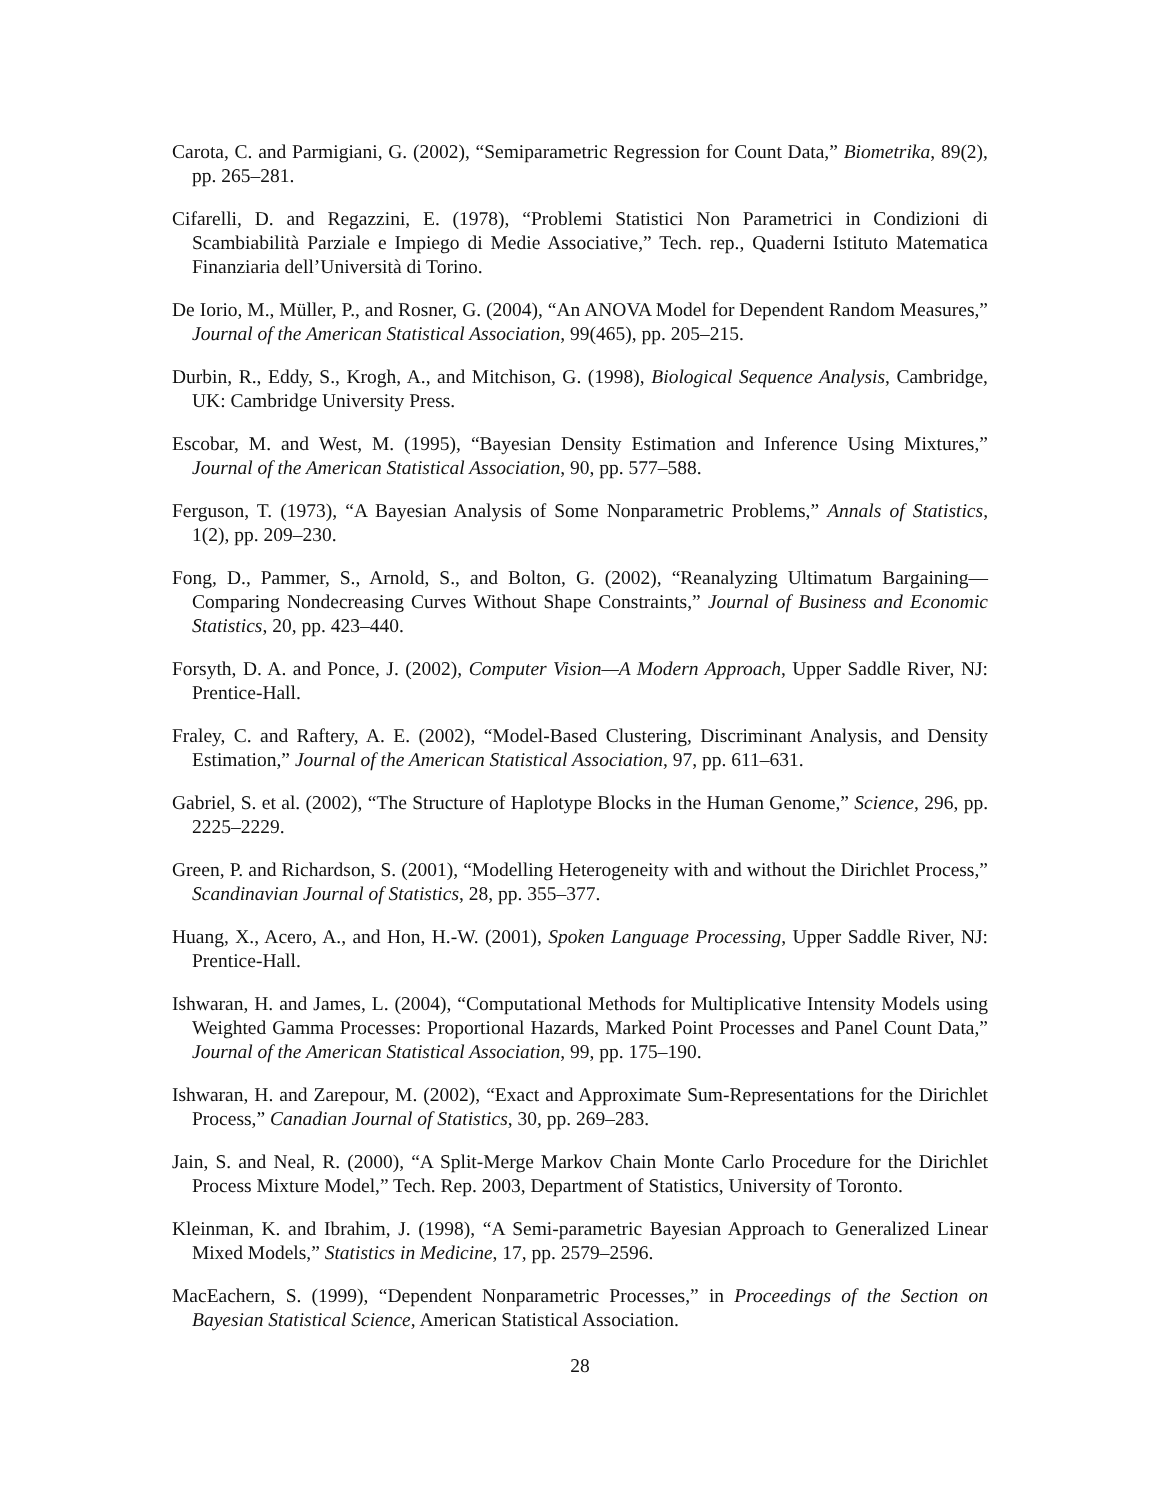Carota, C. and Parmigiani, G. (2002), “Semiparametric Regression for Count Data,” Biometrika, 89(2), pp. 265–281.
Cifarelli, D. and Regazzini, E. (1978), “Problemi Statistici Non Parametrici in Condizioni di Scambiabilità Parziale e Impiego di Medie Associative,” Tech. rep., Quaderni Istituto Matematica Finanziaria dell’Università di Torino.
De Iorio, M., Müller, P., and Rosner, G. (2004), “An ANOVA Model for Dependent Random Measures,” Journal of the American Statistical Association, 99(465), pp. 205–215.
Durbin, R., Eddy, S., Krogh, A., and Mitchison, G. (1998), Biological Sequence Analysis, Cambridge, UK: Cambridge University Press.
Escobar, M. and West, M. (1995), “Bayesian Density Estimation and Inference Using Mixtures,” Journal of the American Statistical Association, 90, pp. 577–588.
Ferguson, T. (1973), “A Bayesian Analysis of Some Nonparametric Problems,” Annals of Statistics, 1(2), pp. 209–230.
Fong, D., Pammer, S., Arnold, S., and Bolton, G. (2002), “Reanalyzing Ultimatum Bargaining—Comparing Nondecreasing Curves Without Shape Constraints,” Journal of Business and Economic Statistics, 20, pp. 423–440.
Forsyth, D. A. and Ponce, J. (2002), Computer Vision—A Modern Approach, Upper Saddle River, NJ: Prentice-Hall.
Fraley, C. and Raftery, A. E. (2002), “Model-Based Clustering, Discriminant Analysis, and Density Estimation,” Journal of the American Statistical Association, 97, pp. 611–631.
Gabriel, S. et al. (2002), “The Structure of Haplotype Blocks in the Human Genome,” Science, 296, pp. 2225–2229.
Green, P. and Richardson, S. (2001), “Modelling Heterogeneity with and without the Dirichlet Process,” Scandinavian Journal of Statistics, 28, pp. 355–377.
Huang, X., Acero, A., and Hon, H.-W. (2001), Spoken Language Processing, Upper Saddle River, NJ: Prentice-Hall.
Ishwaran, H. and James, L. (2004), “Computational Methods for Multiplicative Intensity Models using Weighted Gamma Processes: Proportional Hazards, Marked Point Processes and Panel Count Data,” Journal of the American Statistical Association, 99, pp. 175–190.
Ishwaran, H. and Zarepour, M. (2002), “Exact and Approximate Sum-Representations for the Dirichlet Process,” Canadian Journal of Statistics, 30, pp. 269–283.
Jain, S. and Neal, R. (2000), “A Split-Merge Markov Chain Monte Carlo Procedure for the Dirichlet Process Mixture Model,” Tech. Rep. 2003, Department of Statistics, University of Toronto.
Kleinman, K. and Ibrahim, J. (1998), “A Semi-parametric Bayesian Approach to Generalized Linear Mixed Models,” Statistics in Medicine, 17, pp. 2579–2596.
MacEachern, S. (1999), “Dependent Nonparametric Processes,” in Proceedings of the Section on Bayesian Statistical Science, American Statistical Association.
28